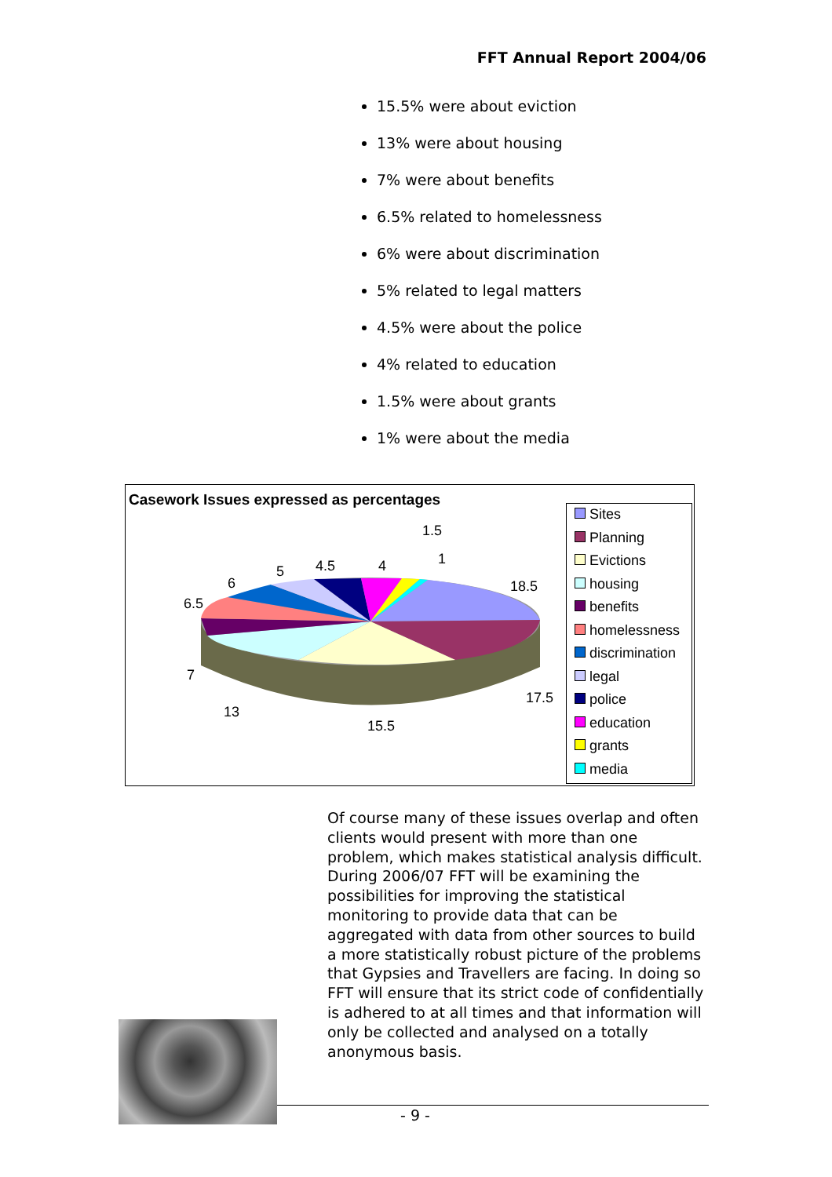FFT Annual Report 2004/06
15.5% were about eviction
13% were about housing
7% were about benefits
6.5% related to homelessness
6% were about discrimination
5% related to legal matters
4.5% were about the police
4% related to education
1.5% were about grants
1% were about the media
1.5
1
18.5
17.5
15.5
13
7
6.5
6
5
4.5
4
Casework Issues expressed as percentages
Sites
Planning
Evictions
housing
benefits
homelessness
discrimination
legal
police
education
grants
media
Of course many of these issues overlap and often clients would present with more than one problem, which makes statistical analysis difficult. During 2006/07 FFT will be examining the possibilities for improving the statistical monitoring to provide data that can be aggregated with data from other sources to build a more statistically robust picture of the problems that Gypsies and Travellers are facing. In doing so FFT will ensure that its strict code of confidentially is adhered to at all times and that information will only be collected and analysed on a totally anonymous basis.
- 9 -